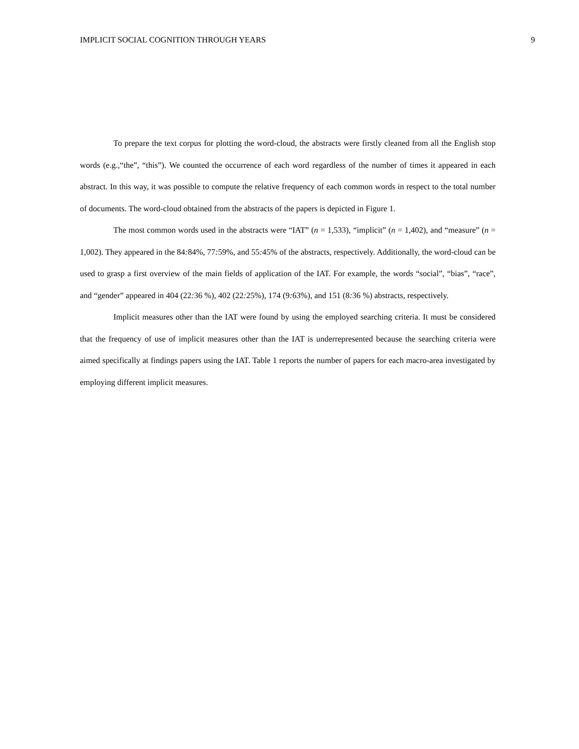IMPLICIT SOCIAL COGNITION THROUGH YEARS 9
To prepare the text corpus for plotting the word-cloud, the abstracts were firstly cleaned from all the English stop words (e.g.,“the”, “this”). We counted the occurrence of each word regardless of the number of times it appeared in each abstract. In this way, it was possible to compute the relative frequency of each common words in respect to the total number of documents. The word-cloud obtained from the abstracts of the papers is depicted in Figure 1.
The most common words used in the abstracts were “IAT” (n = 1,533), “implicit” (n = 1,402), and “measure” (n = 1,002). They appeared in the 84: 84%, 77: 59%, and 55: 45% of the abstracts, respectively. Additionally, the word-cloud can be used to grasp a first overview of the main fields of application of the IAT. For example, the words “social”, “bias”, “race”, and “gender” appeared in 404 (22: 36 %), 402 (22: 25%), 174 (9: 63%), and 151 (8: 36 %) abstracts, respectively.
Implicit measures other than the IAT were found by using the employed searching criteria. It must be considered that the frequency of use of implicit measures other than the IAT is underrepresented because the searching criteria were aimed specifically at findings papers using the IAT. Table 1 reports the number of papers for each macro-area investigated by employing different implicit measures.